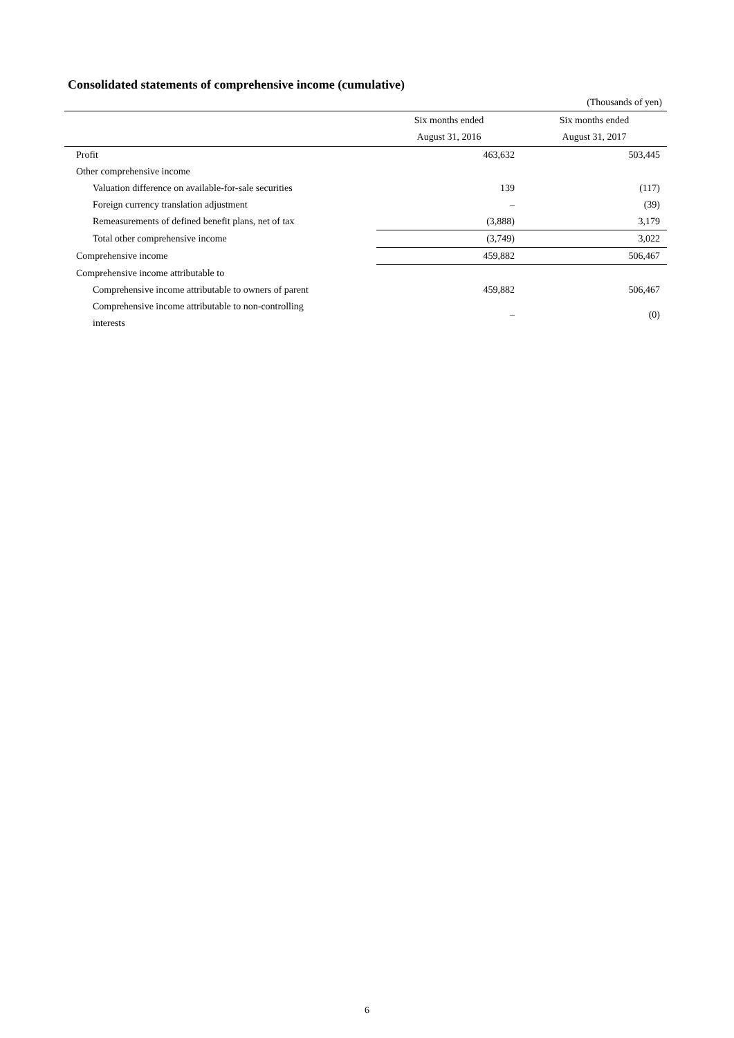Consolidated statements of comprehensive income (cumulative)
(Thousands of yen)
| | Six months ended August 31, 2016 | Six months ended August 31, 2017 |
| --- | --- | --- |
| Profit | 463,632 | 503,445 |
| Other comprehensive income | | |
| Valuation difference on available-for-sale securities | 139 | (117) |
| Foreign currency translation adjustment | – | (39) |
| Remeasurements of defined benefit plans, net of tax | (3,888) | 3,179 |
| Total other comprehensive income | (3,749) | 3,022 |
| Comprehensive income | 459,882 | 506,467 |
| Comprehensive income attributable to | | |
| Comprehensive income attributable to owners of parent | 459,882 | 506,467 |
| Comprehensive income attributable to non-controlling interests | – | (0) |
6